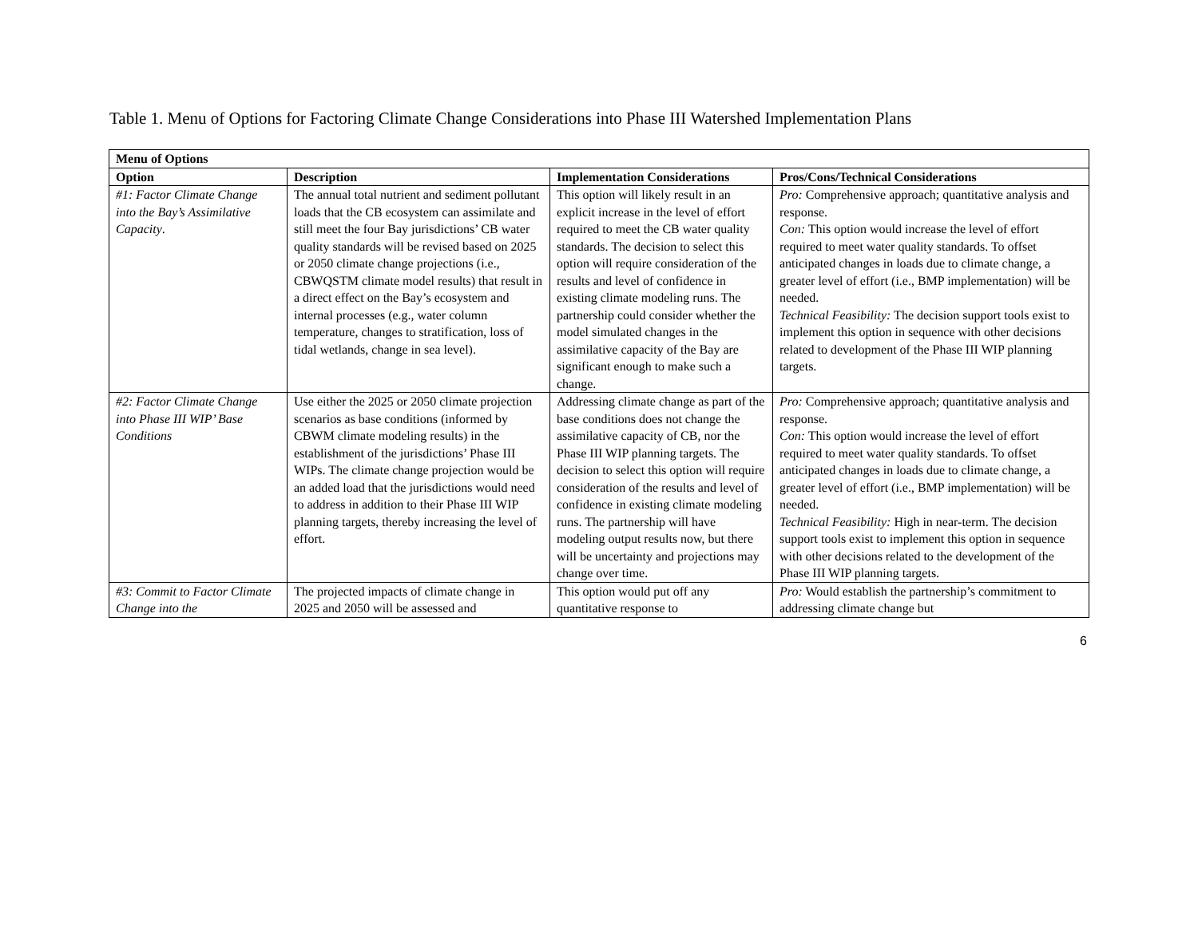Table 1. Menu of Options for Factoring Climate Change Considerations into Phase III Watershed Implementation Plans
| Menu of Options | | | |
| --- | --- | --- | --- |
| Option | Description | Implementation Considerations | Pros/Cons/Technical Considerations |
| #1: Factor Climate Change into the Bay’s Assimilative Capacity . | The annual total nutrient and sediment pollutant loads that the CB ecosystem can assimilate and still meet the four Bay jurisdictions’ CB water quality standards will be revised based on 2025 or 2050 climate change projections (i.e., CBWQSTM climate model results) that result in a direct effect on the Bay’s ecosystem and internal processes (e.g., water column temperature, changes to stratification, loss of tidal wetlands, change in sea level). | This option will likely result in an explicit increase in the level of effort required to meet the CB water quality standards. The decision to select this option will require consideration of the results and level of confidence in existing climate modeling runs. The partnership could consider whether the model simulated changes in the assimilative capacity of the Bay are significant enough to make such a change. | Pro: Comprehensive approach; quantitative analysis and response. Con: This option would increase the level of effort required to meet water quality standards. To offset anticipated changes in loads due to climate change, a greater level of effort (i.e., BMP implementation) will be needed. Technical Feasibility: The decision support tools exist to implement this option in sequence with other decisions related to development of the Phase III WIP planning targets. |
| #2: Factor Climate Change into Phase III WIP’ Base Conditions | Use either the 2025 or 2050 climate projection scenarios as base conditions (informed by CBWM climate modeling results) in the establishment of the jurisdictions’ Phase III WIPs. The climate change projection would be an added load that the jurisdictions would need to address in addition to their Phase III WIP planning targets, thereby increasing the level of effort. | Addressing climate change as part of the base conditions does not change the assimilative capacity of CB, nor the Phase III WIP planning targets. The decision to select this option will require consideration of the results and level of confidence in existing climate modeling runs. The partnership will have modeling output results now, but there will be uncertainty and projections may change over time. | Pro: Comprehensive approach; quantitative analysis and response. Con: This option would increase the level of effort required to meet water quality standards. To offset anticipated changes in loads due to climate change, a greater level of effort (i.e., BMP implementation) will be needed. Technical Feasibility: High in near-term. The decision support tools exist to implement this option in sequence with other decisions related to the development of the Phase III WIP planning targets. |
| #3: Commit to Factor Climate Change into the | The projected impacts of climate change in 2025 and 2050 will be assessed and | This option would put off any quantitative response to | Pro: Would establish the partnership’s commitment to addressing climate change but |
6